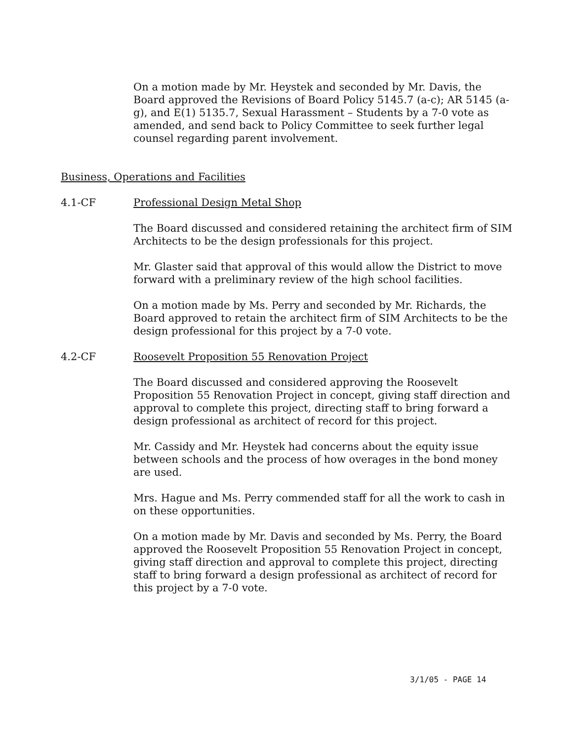On a motion made by Mr. Heystek and seconded by Mr. Davis, the Board approved the Revisions of Board Policy 5145.7 (a-c); AR 5145 (a-g), and E(1) 5135.7, Sexual Harassment – Students by a 7-0 vote as amended, and send back to Policy Committee to seek further legal counsel regarding parent involvement.
Business, Operations and Facilities
4.1-CF Professional Design Metal Shop
The Board discussed and considered retaining the architect firm of SIM Architects to be the design professionals for this project.
Mr. Glaster said that approval of this would allow the District to move forward with a preliminary review of the high school facilities.
On a motion made by Ms. Perry and seconded by Mr. Richards, the Board approved to retain the architect firm of SIM Architects to be the design professional for this project by a 7-0 vote.
4.2-CF Roosevelt Proposition 55 Renovation Project
The Board discussed and considered approving the Roosevelt Proposition 55 Renovation Project in concept, giving staff direction and approval to complete this project, directing staff to bring forward a design professional as architect of record for this project.
Mr. Cassidy and Mr. Heystek had concerns about the equity issue between schools and the process of how overages in the bond money are used.
Mrs. Hague and Ms. Perry commended staff for all the work to cash in on these opportunities.
On a motion made by Mr. Davis and seconded by Ms. Perry, the Board approved the Roosevelt Proposition 55 Renovation Project in concept, giving staff direction and approval to complete this project, directing staff to bring forward a design professional as architect of record for this project by a 7-0 vote.
3/1/05 - PAGE 14